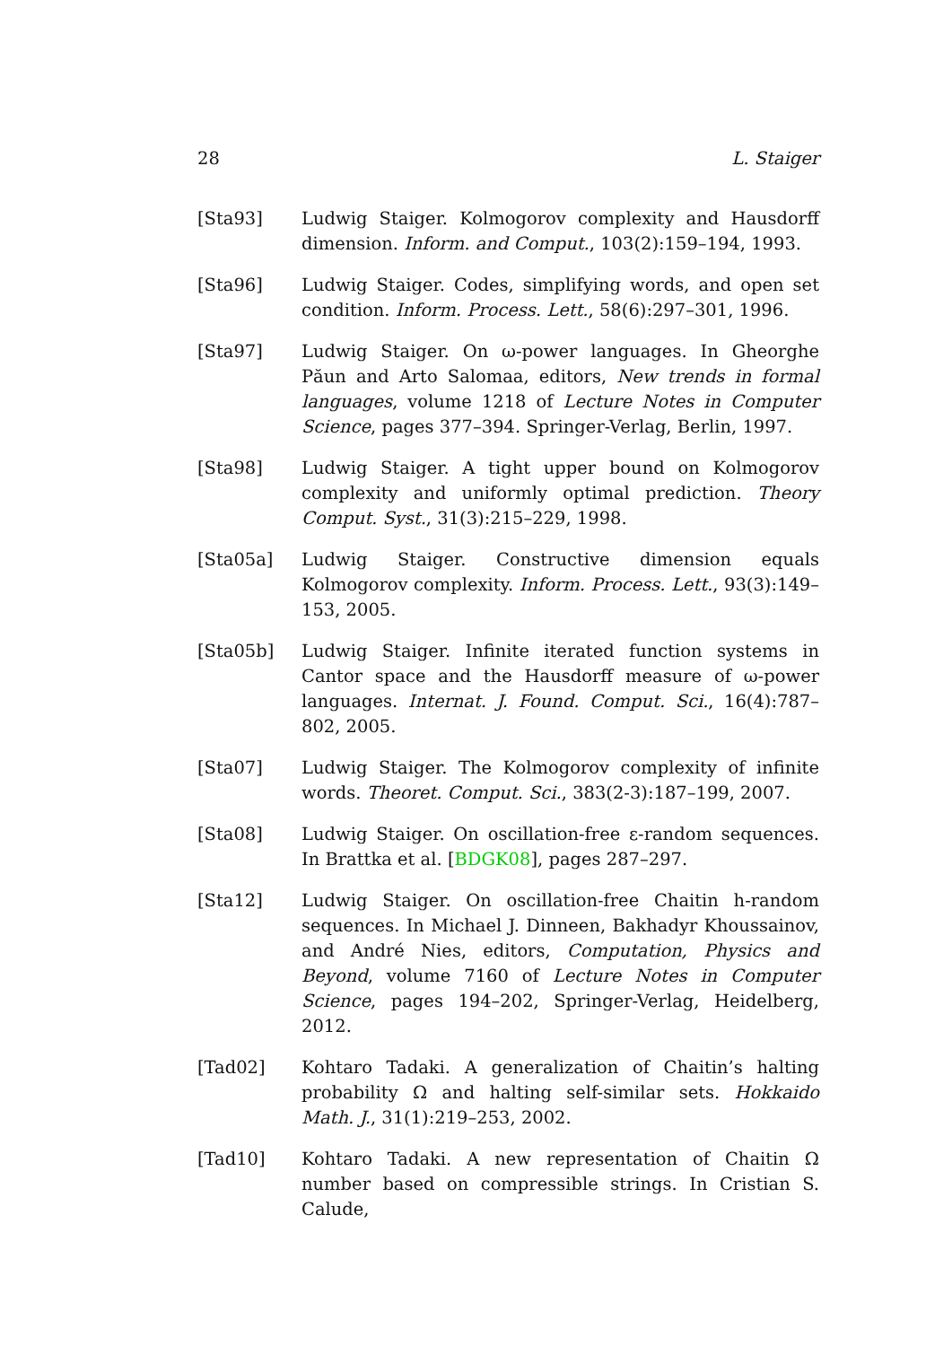28 L. Staiger
[Sta93] Ludwig Staiger. Kolmogorov complexity and Hausdorff dimension. Inform. and Comput., 103(2):159–194, 1993.
[Sta96] Ludwig Staiger. Codes, simplifying words, and open set condition. Inform. Process. Lett., 58(6):297–301, 1996.
[Sta97] Ludwig Staiger. On ω-power languages. In Gheorghe Păun and Arto Salomaa, editors, New trends in formal languages, volume 1218 of Lecture Notes in Computer Science, pages 377–394. Springer-Verlag, Berlin, 1997.
[Sta98] Ludwig Staiger. A tight upper bound on Kolmogorov complexity and uniformly optimal prediction. Theory Comput. Syst., 31(3):215–229, 1998.
[Sta05a] Ludwig Staiger. Constructive dimension equals Kolmogorov complexity. Inform. Process. Lett., 93(3):149–153, 2005.
[Sta05b] Ludwig Staiger. Infinite iterated function systems in Cantor space and the Hausdorff measure of ω-power languages. Internat. J. Found. Comput. Sci., 16(4):787–802, 2005.
[Sta07] Ludwig Staiger. The Kolmogorov complexity of infinite words. Theoret. Comput. Sci., 383(2-3):187–199, 2007.
[Sta08] Ludwig Staiger. On oscillation-free ε-random sequences. In Brattka et al. [BDGK08], pages 287–297.
[Sta12] Ludwig Staiger. On oscillation-free Chaitin h-random sequences. In Michael J. Dinneen, Bakhadyr Khoussainov, and André Nies, editors, Computation, Physics and Beyond, volume 7160 of Lecture Notes in Computer Science, pages 194–202, Springer-Verlag, Heidelberg, 2012.
[Tad02] Kohtaro Tadaki. A generalization of Chaitin’s halting probability Ω and halting self-similar sets. Hokkaido Math. J., 31(1):219–253, 2002.
[Tad10] Kohtaro Tadaki. A new representation of Chaitin Ω number based on compressible strings. In Cristian S. Calude,